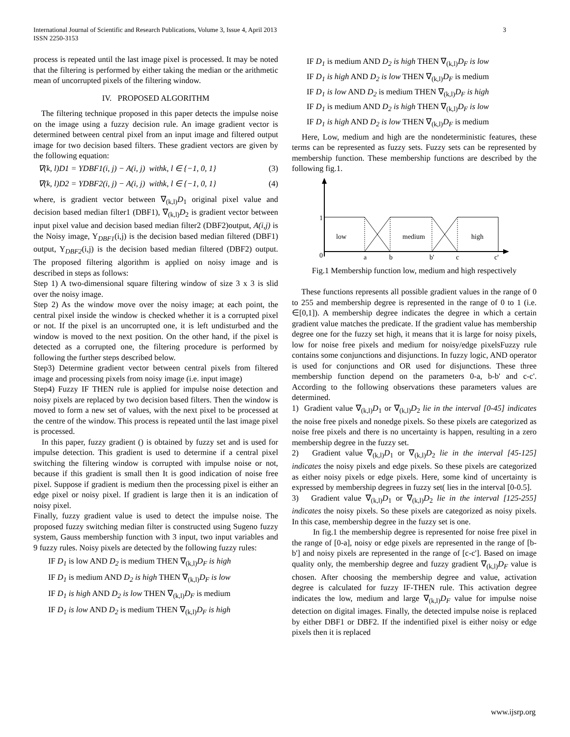International Journal of Scientific and Research Publications, Volume 3, Issue 4, April 2013
ISSN 2250-3153
3
process is repeated until the last image pixel is processed. It may be noted that the filtering is performed by either taking the median or the arithmetic mean of uncorrupted pixels of the filtering window.
IV. PROPOSED ALGORITHM
The filtering technique proposed in this paper detects the impulse noise on the image using a fuzzy decision rule. An image gradient vector is determined between central pixel from an input image and filtered output image for two decision based filters. These gradient vectors are given by the following equation:
∇(k, l)D1 = YDBF1(i, j) − A(i, j) withk, l ∈ {−1, 0, 1} (3)
∇(k, l)D2 = YDBF2(i, j) − A(i, j) withk, l ∈ {−1, 0, 1} (4)
where, is gradient vector between ∇<sub>(k,l)</sub>D<sub>1</sub> original pixel value and decision based median filter1 (DBF1), ∇<sub>(k,l)</sub>D<sub>2</sub> is gradient vector between input pixel value and decision based median filter2 (DBF2)output, A(i,j) is the Noisy image, Y<sub>DBF1</sub>(i,j) is the decision based median filtered (DBF1) output, Y<sub>DBF2</sub>(i,j) is the decision based median filtered (DBF2) output. The proposed filtering algorithm is applied on noisy image and is described in steps as follows:
Step 1) A two-dimensional square filtering window of size 3 x 3 is slid over the noisy image.
Step 2) As the window move over the noisy image; at each point, the central pixel inside the window is checked whether it is a corrupted pixel or not. If the pixel is an uncorrupted one, it is left undisturbed and the window is moved to the next position. On the other hand, if the pixel is detected as a corrupted one, the filtering procedure is performed by following the further steps described below.
Step3) Determine gradient vector between central pixels from filtered image and processing pixels from noisy image (i.e. input image)
Step4) Fuzzy IF THEN rule is applied for impulse noise detection and noisy pixels are replaced by two decision based filters. Then the window is moved to form a new set of values, with the next pixel to be processed at the centre of the window. This process is repeated until the last image pixel is processed.
In this paper, fuzzy gradient () is obtained by fuzzy set and is used for impulse detection. This gradient is used to determine if a central pixel switching the filtering window is corrupted with impulse noise or not, because if this gradient is small then It is good indication of noise free pixel. Suppose if gradient is medium then the processing pixel is either an edge pixel or noisy pixel. If gradient is large then it is an indication of noisy pixel.
Finally, fuzzy gradient value is used to detect the impulse noise. The proposed fuzzy switching median filter is constructed using Sugeno fuzzy system, Gauss membership function with 3 input, two input variables and 9 fuzzy rules. Noisy pixels are detected by the following fuzzy rules:
IF D<sub>1</sub> is low AND D<sub>2</sub> is medium THEN ∇<sub>(k,l)</sub>D<sub>F</sub> is high
IF D<sub>1</sub> is medium AND D<sub>2</sub> is high THEN ∇<sub>(k,l)</sub>D<sub>F</sub> is low
IF D<sub>1</sub> is high AND D<sub>2</sub> is low THEN ∇<sub>(k,l)</sub>D<sub>F</sub> is medium
IF D<sub>1</sub> is low AND D<sub>2</sub> is medium THEN ∇<sub>(k,l)</sub>D<sub>F</sub> is high
IF D<sub>1</sub> is medium AND D<sub>2</sub> is high THEN ∇<sub>(k,l)</sub>D<sub>F</sub> is low
IF D<sub>1</sub> is high AND D<sub>2</sub> is low THEN ∇<sub>(k,l)</sub>D<sub>F</sub> is medium
IF D<sub>1</sub> is low AND D<sub>2</sub> is medium THEN ∇<sub>(k,l)</sub>D<sub>F</sub> is high
IF D<sub>1</sub> is medium AND D<sub>2</sub> is high THEN ∇<sub>(k,l)</sub>D<sub>F</sub> is low
IF D<sub>1</sub> is high AND D<sub>2</sub> is low THEN ∇<sub>(k,l)</sub>D<sub>F</sub> is medium
Here, Low, medium and high are the nondeterministic features, these terms can be represented as fuzzy sets. Fuzzy sets can be represented by membership function. These membership functions are described by the following fig.1.
1
low
medium
high
0
a
b
b'
c
c'
Fig.1 Membership function low, medium and high respectively
These functions represents all possible gradient values in the range of 0 to 255 and membership degree is represented in the range of 0 to 1 (i.e. ∈[0,1]). A membership degree indicates the degree in which a certain gradient value matches the predicate. If the gradient value has membership degree one for the fuzzy set high, it means that it is large for noisy pixels, low for noise free pixels and medium for noisy/edge pixelsFuzzy rule contains some conjunctions and disjunctions. In fuzzy logic, AND operator is used for conjunctions and OR used for disjunctions. These three membership function depend on the parameters 0-a, b-b' and c-c'. According to the following observations these parameters values are determined.
1) Gradient value ∇<sub>(k,l)</sub>D<sub>1</sub> or ∇<sub>(k,l)</sub>D<sub>2</sub> lie in the interval [0-45] indicates the noise free pixels and nonedge pixels. So these pixels are categorized as noise free pixels and there is no uncertainty is happen, resulting in a zero membership degree in the fuzzy set.
2) Gradient value ∇<sub>(k,l)</sub>D<sub>1</sub> or ∇<sub>(k,l)</sub>D<sub>2</sub> lie in the interval [45-125] indicates the noisy pixels and edge pixels. So these pixels are categorized as either noisy pixels or edge pixels. Here, some kind of uncertainty is expressed by membership degrees in fuzzy set( lies in the interval [0-0.5].
3) Gradient value ∇<sub>(k,l)</sub>D<sub>1</sub> or ∇<sub>(k,l)</sub>D<sub>2</sub> lie in the interval [125-255] indicates the noisy pixels. So these pixels are categorized as noisy pixels. In this case, membership degree in the fuzzy set is one.
In fig.1 the membership degree is represented for noise free pixel in the range of [0-a], noisy or edge pixels are represented in the range of [b-b'] and noisy pixels are represented in the range of [c-c']. Based on image quality only, the membership degree and fuzzy gradient ∇<sub>(k,l)</sub>D<sub>F</sub> value is chosen. After choosing the membership degree and value, activation degree is calculated for fuzzy IF-THEN rule. This activation degree indicates the low, medium and large ∇<sub>(k,l)</sub>D<sub>F</sub> value for impulse noise detection on digital images. Finally, the detected impulse noise is replaced by either DBF1 or DBF2. If the indentified pixel is either noisy or edge pixels then it is replaced
www.ijsrp.org